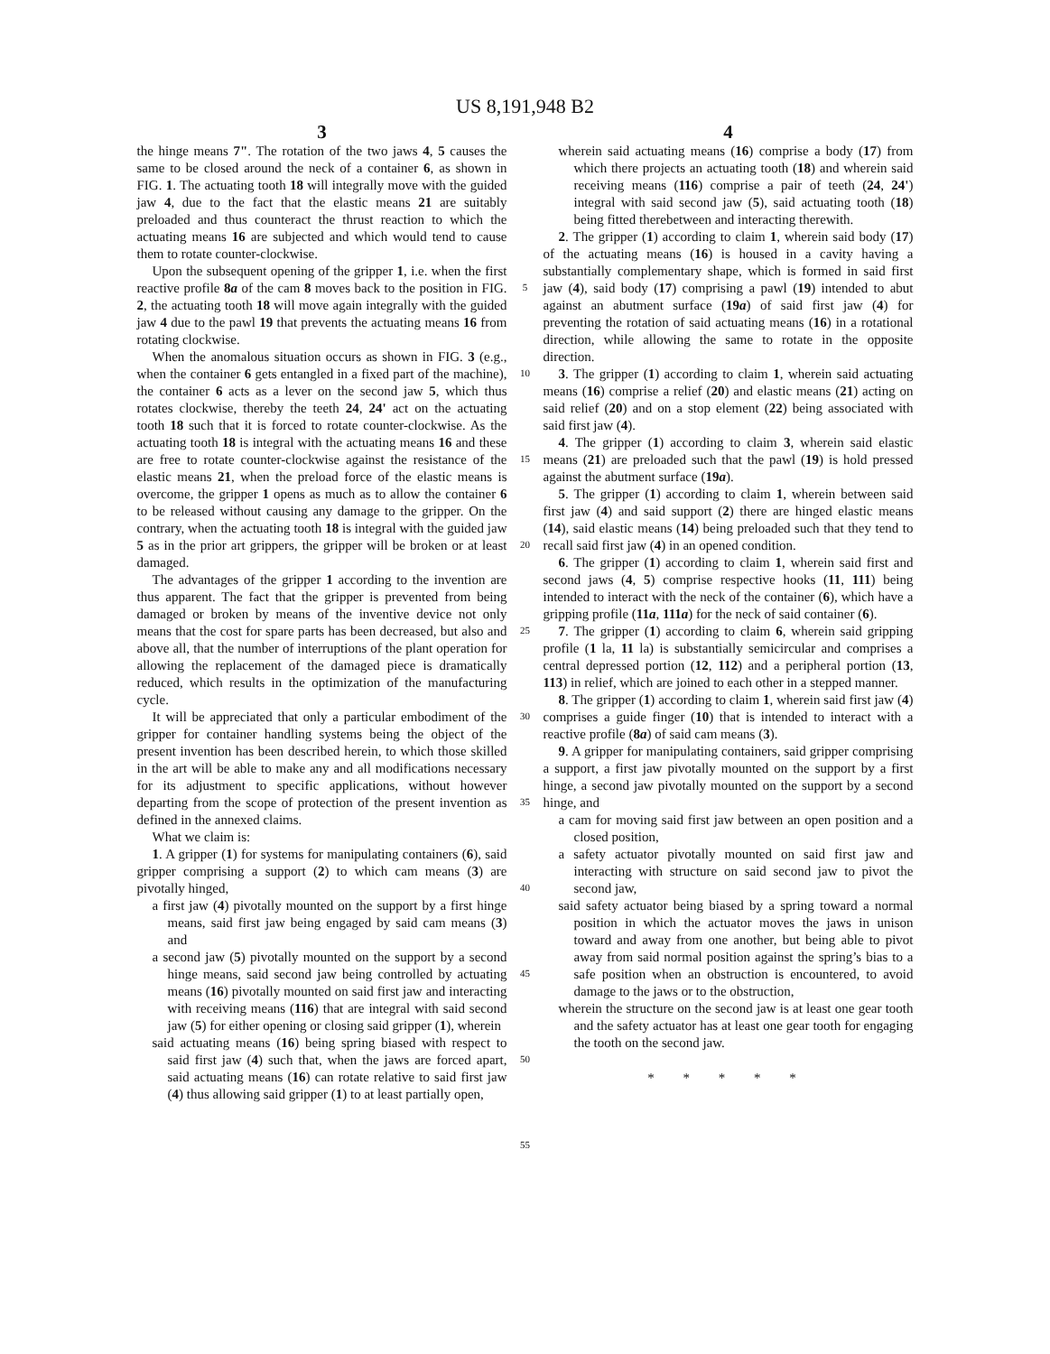US 8,191,948 B2
3
the hinge means 7". The rotation of the two jaws 4, 5 causes the same to be closed around the neck of a container 6, as shown in FIG. 1. The actuating tooth 18 will integrally move with the guided jaw 4, due to the fact that the elastic means 21 are suitably preloaded and thus counteract the thrust reaction to which the actuating means 16 are subjected and which would tend to cause them to rotate counter-clockwise.
Upon the subsequent opening of the gripper 1, i.e. when the first reactive profile 8a of the cam 8 moves back to the position in FIG. 2, the actuating tooth 18 will move again integrally with the guided jaw 4 due to the pawl 19 that prevents the actuating means 16 from rotating clockwise.
When the anomalous situation occurs as shown in FIG. 3 (e.g., when the container 6 gets entangled in a fixed part of the machine), the container 6 acts as a lever on the second jaw 5, which thus rotates clockwise, thereby the teeth 24, 24' act on the actuating tooth 18 such that it is forced to rotate counter-clockwise. As the actuating tooth 18 is integral with the actuating means 16 and these are free to rotate counter-clockwise against the resistance of the elastic means 21, when the preload force of the elastic means is overcome, the gripper 1 opens as much as to allow the container 6 to be released without causing any damage to the gripper. On the contrary, when the actuating tooth 18 is integral with the guided jaw 5 as in the prior art grippers, the gripper will be broken or at least damaged.
The advantages of the gripper 1 according to the invention are thus apparent. The fact that the gripper is prevented from being damaged or broken by means of the inventive device not only means that the cost for spare parts has been decreased, but also and above all, that the number of interruptions of the plant operation for allowing the replacement of the damaged piece is dramatically reduced, which results in the optimization of the manufacturing cycle.
It will be appreciated that only a particular embodiment of the gripper for container handling systems being the object of the present invention has been described herein, to which those skilled in the art will be able to make any and all modifications necessary for its adjustment to specific applications, without however departing from the scope of protection of the present invention as defined in the annexed claims.
What we claim is:
1. A gripper (1) for systems for manipulating containers (6), said gripper comprising a support (2) to which cam means (3) are pivotally hinged,
a first jaw (4) pivotally mounted on the support by a first hinge means, said first jaw being engaged by said cam means (3) and
a second jaw (5) pivotally mounted on the support by a second hinge means, said second jaw being controlled by actuating means (16) pivotally mounted on said first jaw and interacting with receiving means (116) that are integral with said second jaw (5) for either opening or closing said gripper (1), wherein
said actuating means (16) being spring biased with respect to said first jaw (4) such that, when the jaws are forced apart, said actuating means (16) can rotate relative to said first jaw (4) thus allowing said gripper (1) to at least partially open,
5
10
15
20
25
30
35
40
45
50
55
4
wherein said actuating means (16) comprise a body (17) from which there projects an actuating tooth (18) and wherein said receiving means (116) comprise a pair of teeth (24, 24') integral with said second jaw (5), said actuating tooth (18) being fitted therebetween and interacting therewith.
2. The gripper (1) according to claim 1, wherein said body (17) of the actuating means (16) is housed in a cavity having a substantially complementary shape, which is formed in said first jaw (4), said body (17) comprising a pawl (19) intended to abut against an abutment surface (19a) of said first jaw (4) for preventing the rotation of said actuating means (16) in a rotational direction, while allowing the same to rotate in the opposite direction.
3. The gripper (1) according to claim 1, wherein said actuating means (16) comprise a relief (20) and elastic means (21) acting on said relief (20) and on a stop element (22) being associated with said first jaw (4).
4. The gripper (1) according to claim 3, wherein said elastic means (21) are preloaded such that the pawl (19) is hold pressed against the abutment surface (19a).
5. The gripper (1) according to claim 1, wherein between said first jaw (4) and said support (2) there are hinged elastic means (14), said elastic means (14) being preloaded such that they tend to recall said first jaw (4) in an opened condition.
6. The gripper (1) according to claim 1, wherein said first and second jaws (4, 5) comprise respective hooks (11, 111) being intended to interact with the neck of the container (6), which have a gripping profile (11a, 111a) for the neck of said container (6).
7. The gripper (1) according to claim 6, wherein said gripping profile (1 la, 11 la) is substantially semicircular and comprises a central depressed portion (12, 112) and a peripheral portion (13, 113) in relief, which are joined to each other in a stepped manner.
8. The gripper (1) according to claim 1, wherein said first jaw (4) comprises a guide finger (10) that is intended to interact with a reactive profile (8a) of said cam means (3).
9. A gripper for manipulating containers, said gripper comprising a support, a first jaw pivotally mounted on the support by a first hinge, a second jaw pivotally mounted on the support by a second hinge, and
a cam for moving said first jaw between an open position and a closed position,
a safety actuator pivotally mounted on said first jaw and interacting with structure on said second jaw to pivot the second jaw,
said safety actuator being biased by a spring toward a normal position in which the actuator moves the jaws in unison toward and away from one another, but being able to pivot away from said normal position against the spring’s bias to a safe position when an obstruction is encountered, to avoid damage to the jaws or to the obstruction,
wherein the structure on the second jaw is at least one gear tooth and the safety actuator has at least one gear tooth for engaging the tooth on the second jaw.
* * * * *